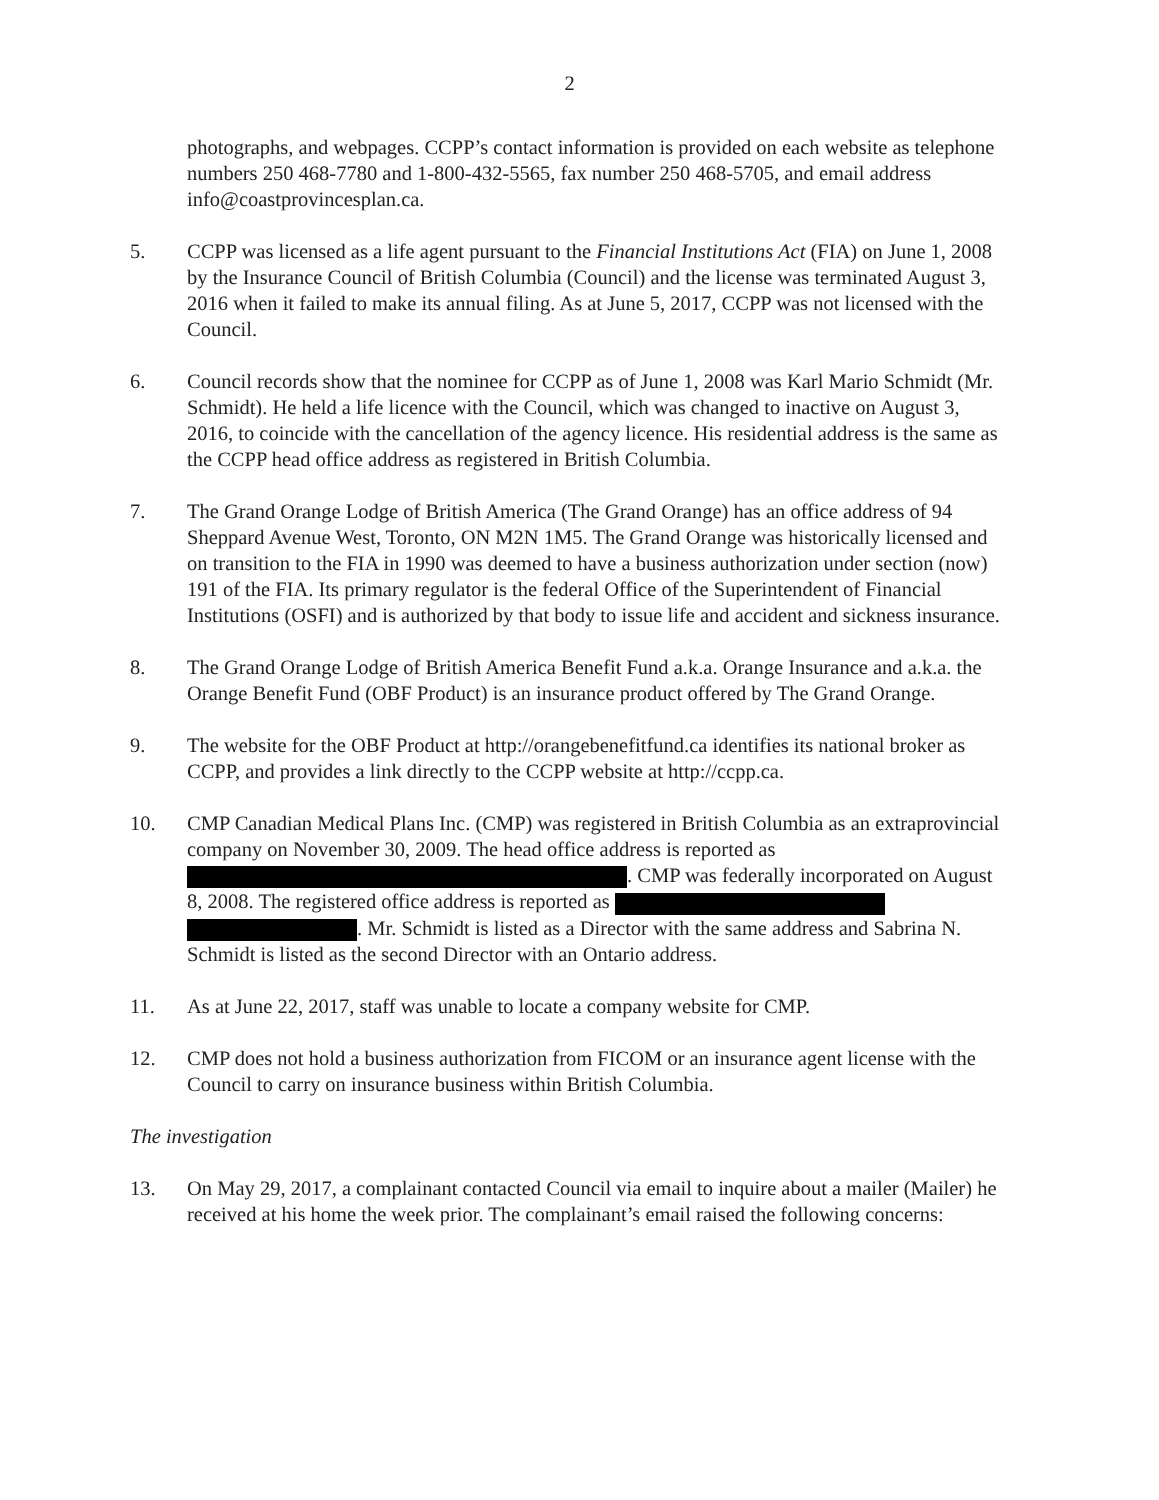2
photographs, and webpages. CCPP’s contact information is provided on each website as telephone numbers 250 468-7780 and 1-800-432-5565, fax number 250 468-5705, and email address info@coastprovincesplan.ca.
5. CCPP was licensed as a life agent pursuant to the Financial Institutions Act (FIA) on June 1, 2008 by the Insurance Council of British Columbia (Council) and the license was terminated August 3, 2016 when it failed to make its annual filing. As at June 5, 2017, CCPP was not licensed with the Council.
6. Council records show that the nominee for CCPP as of June 1, 2008 was Karl Mario Schmidt (Mr. Schmidt). He held a life licence with the Council, which was changed to inactive on August 3, 2016, to coincide with the cancellation of the agency licence. His residential address is the same as the CCPP head office address as registered in British Columbia.
7. The Grand Orange Lodge of British America (The Grand Orange) has an office address of 94 Sheppard Avenue West, Toronto, ON M2N 1M5. The Grand Orange was historically licensed and on transition to the FIA in 1990 was deemed to have a business authorization under section (now) 191 of the FIA. Its primary regulator is the federal Office of the Superintendent of Financial Institutions (OSFI) and is authorized by that body to issue life and accident and sickness insurance.
8. The Grand Orange Lodge of British America Benefit Fund a.k.a. Orange Insurance and a.k.a. the Orange Benefit Fund (OBF Product) is an insurance product offered by The Grand Orange.
9. The website for the OBF Product at http://orangebenefitfund.ca identifies its national broker as CCPP, and provides a link directly to the CCPP website at http://ccpp.ca.
10. CMP Canadian Medical Plans Inc. (CMP) was registered in British Columbia as an extraprovincial company on November 30, 2009. The head office address is reported as . CMP was federally incorporated on August 8, 2008. The registered office address is reported as . Mr. Schmidt is listed as a Director with the same address and Sabrina N. Schmidt is listed as the second Director with an Ontario address.
11. As at June 22, 2017, staff was unable to locate a company website for CMP.
12. CMP does not hold a business authorization from FICOM or an insurance agent license with the Council to carry on insurance business within British Columbia.
The investigation
13. On May 29, 2017, a complainant contacted Council via email to inquire about a mailer (Mailer) he received at his home the week prior. The complainant’s email raised the following concerns: